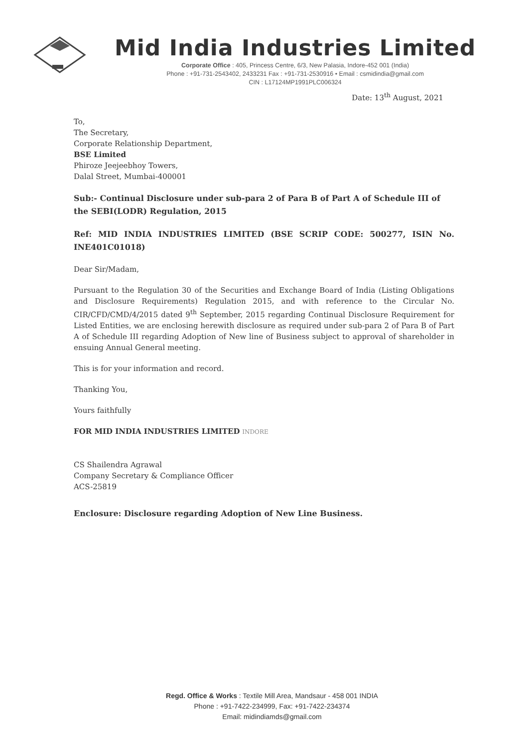Mid India Industries Limited
Corporate Office : 405, Princess Centre, 6/3, New Palasia, Indore-452 001 (India)
Phone : +91-731-2543402, 2433231 Fax : +91-731-2530916 • Email : csmidindia@gmail.com
CIN : L17124MP1991PLC006324
Date: 13<sup>th</sup> August, 2021
To,
The Secretary,
Corporate Relationship Department,
BSE Limited
Phiroze Jeejeebhoy Towers,
Dalal Street, Mumbai-400001
Sub:- Continual Disclosure under sub-para 2 of Para B of Part A of Schedule III of the SEBI(LODR) Regulation, 2015
Ref: MID INDIA INDUSTRIES LIMITED (BSE SCRIP CODE: 500277, ISIN No. INE401C01018)
Dear Sir/Madam,
Pursuant to the Regulation 30 of the Securities and Exchange Board of India (Listing Obligations and Disclosure Requirements) Regulation 2015, and with reference to the Circular No. CIR/CFD/CMD/4/2015 dated 9<sup>th</sup> September, 2015 regarding Continual Disclosure Requirement for Listed Entities, we are enclosing herewith disclosure as required under sub-para 2 of Para B of Part A of Schedule III regarding Adoption of New line of Business subject to approval of shareholder in ensuing Annual General meeting.
This is for your information and record.
Thanking You,
Yours faithfully
FOR MID INDIA INDUSTRIES LIMITED INDORE
CS Shailendra Agrawal
Company Secretary & Compliance Officer
ACS-25819
Enclosure: Disclosure regarding Adoption of New Line Business.
Regd. Office & Works : Textile Mill Area, Mandsaur - 458 001 INDIA
Phone : +91-7422-234999, Fax: +91-7422-234374
Email: midindiamds@gmail.com